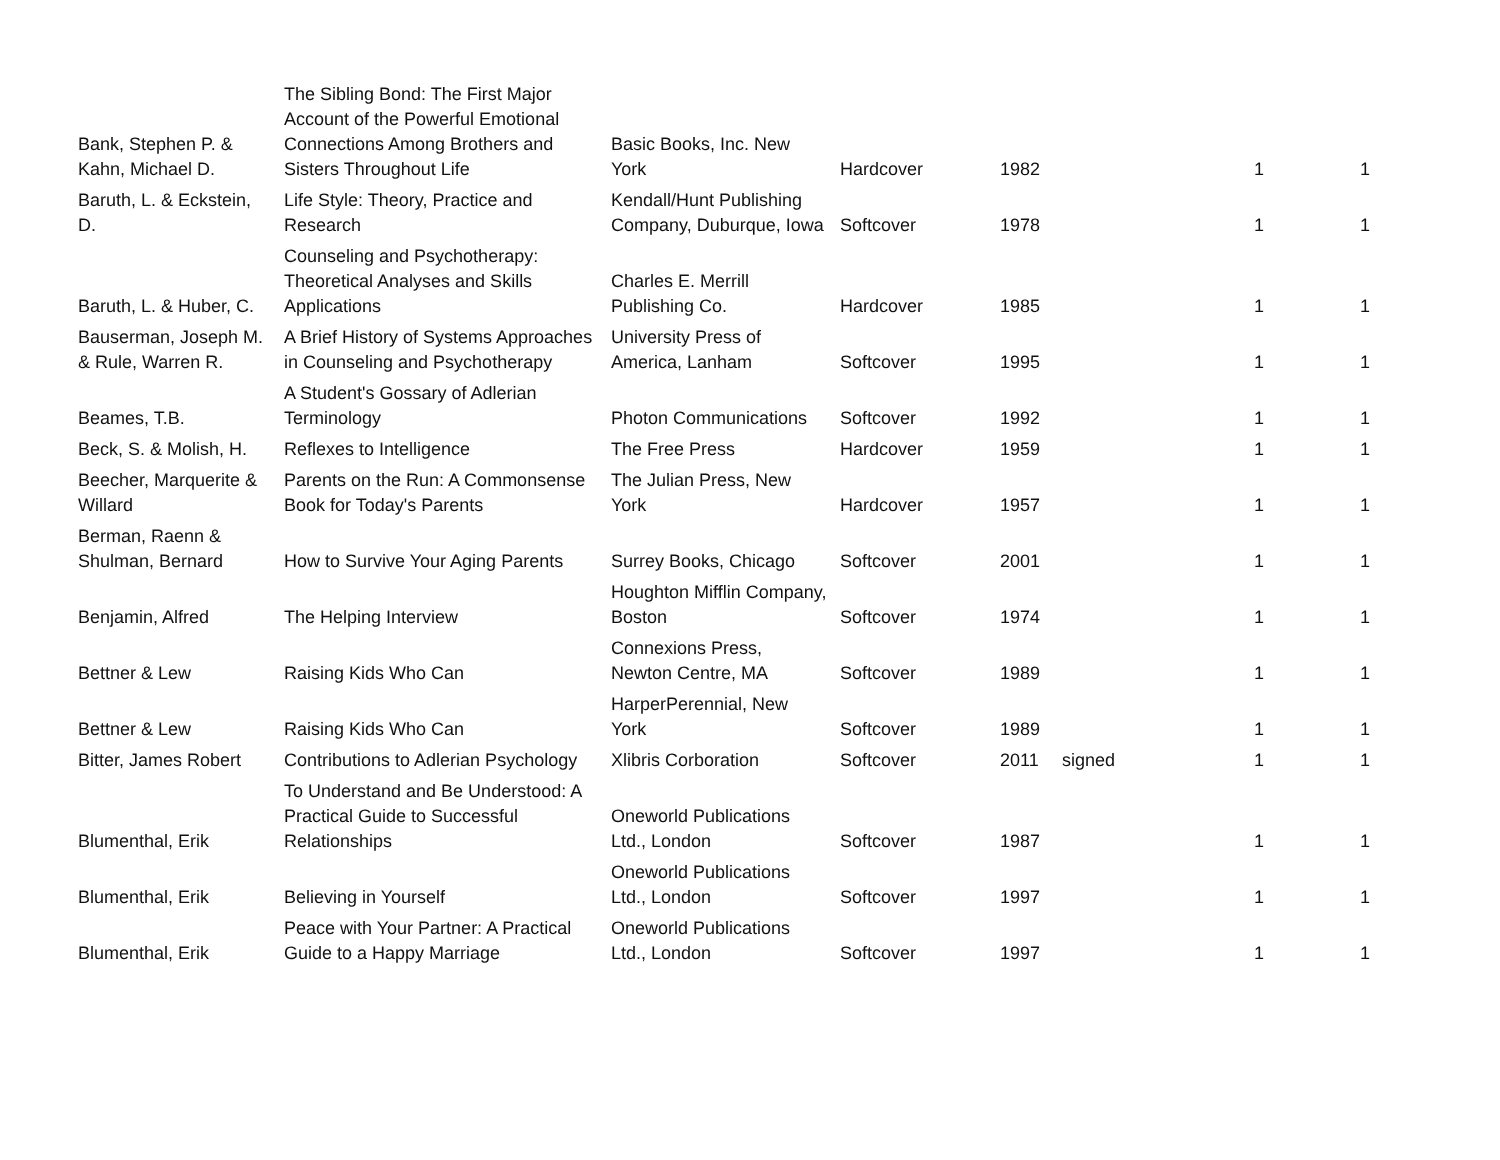| Bank, Stephen P. & Kahn, Michael D. | The Sibling Bond: The First Major Account of the Powerful Emotional Connections Among Brothers and Sisters Throughout Life | Basic Books, Inc. New York | Hardcover | 1982 | | 1 | 1 |
| Baruth, L. & Eckstein, D. | Life Style: Theory, Practice and Research | Kendall/Hunt Publishing Company, Duburque, Iowa | Softcover | 1978 | | 1 | 1 |
| Baruth, L. & Huber, C. | Counseling and Psychotherapy: Theoretical Analyses and Skills Applications | Charles E. Merrill Publishing Co. | Hardcover | 1985 | | 1 | 1 |
| Bauserman, Joseph M. & Rule, Warren R. | A Brief History of Systems Approaches in Counseling and Psychotherapy | University Press of America, Lanham | Softcover | 1995 | | 1 | 1 |
| Beames, T.B. | A Student's Gossary of Adlerian Terminology | Photon Communications | Softcover | 1992 | | 1 | 1 |
| Beck, S. & Molish, H. | Reflexes to Intelligence | The Free Press | Hardcover | 1959 | | 1 | 1 |
| Beecher, Marquerite & Willard | Parents on the Run: A Commonsense Book for Today's Parents | The Julian Press, New York | Hardcover | 1957 | | 1 | 1 |
| Berman, Raenn & Shulman, Bernard | How to Survive Your Aging Parents | Surrey Books, Chicago | Softcover | 2001 | | 1 | 1 |
| Benjamin, Alfred | The Helping Interview | Houghton Mifflin Company, Boston | Softcover | 1974 | | 1 | 1 |
| Bettner & Lew | Raising Kids Who Can | Connexions Press, Newton Centre, MA | Softcover | 1989 | | 1 | 1 |
| Bettner & Lew | Raising Kids Who Can | HarperPerennial, New York | Softcover | 1989 | | 1 | 1 |
| Bitter, James Robert | Contributions to Adlerian Psychology | Xlibris Corboration | Softcover | 2011 | signed | 1 | 1 |
| Blumenthal, Erik | To Understand and Be Understood: A Practical Guide to Successful Relationships | Oneworld Publications Ltd., London | Softcover | 1987 | | 1 | 1 |
| Blumenthal, Erik | Believing in Yourself | Oneworld Publications Ltd., London | Softcover | 1997 | | 1 | 1 |
| Blumenthal, Erik | Peace with Your Partner: A Practical Guide to a Happy Marriage | Oneworld Publications Ltd., London | Softcover | 1997 | | 1 | 1 |